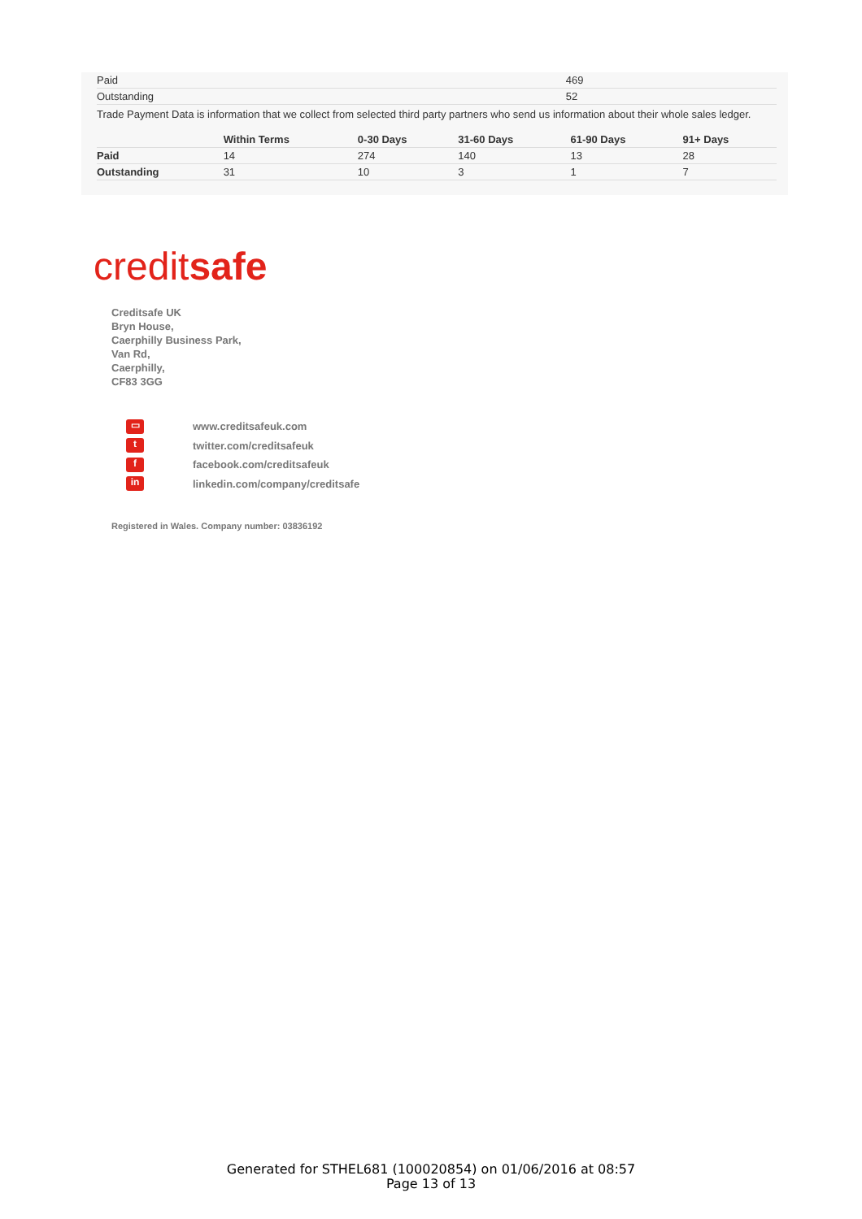| Paid | 469 |
| Outstanding | 52 |
Trade Payment Data is information that we collect from selected third party partners who send us information about their whole sales ledger.
| | Within Terms | 0-30 Days | 31-60 Days | 61-90 Days | 91+ Days |
| --- | --- | --- | --- | --- | --- |
| Paid | 14 | 274 | 140 | 13 | 28 |
| Outstanding | 31 | 10 | 3 | 1 | 7 |
creditsafe
Creditsafe UK
Bryn House,
Caerphilly Business Park,
Van Rd,
Caerphilly,
CF83 3GG
▭ www.creditsafeuk.com
ttwitter.com/creditsafeuk
ffacebook.com/creditsafeuk
in linkedin.com/company/creditsafe
Registered in Wales. Company number: 03836192
Generated for STHEL681 (100020854) on 01/06/2016 at 08:57
Page 13 of 13